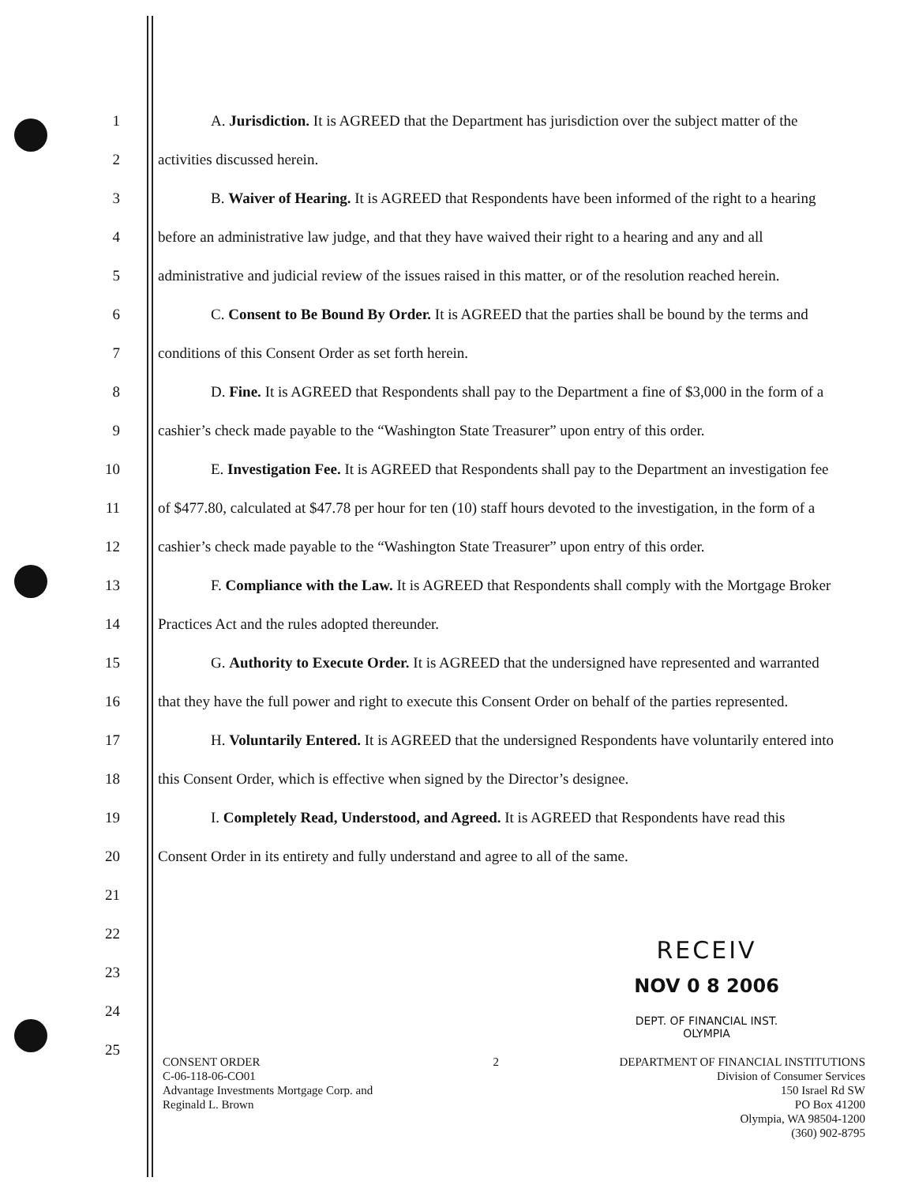1 A. Jurisdiction. It is AGREED that the Department has jurisdiction over the subject matter of the
2 activities discussed herein.
3 B. Waiver of Hearing. It is AGREED that Respondents have been informed of the right to a hearing
4 before an administrative law judge, and that they have waived their right to a hearing and any and all
5 administrative and judicial review of the issues raised in this matter, or of the resolution reached herein.
6 C. Consent to Be Bound By Order. It is AGREED that the parties shall be bound by the terms and
7 conditions of this Consent Order as set forth herein.
8 D. Fine. It is AGREED that Respondents shall pay to the Department a fine of $3,000 in the form of a
9 cashier’s check made payable to the “Washington State Treasurer” upon entry of this order.
10 E. Investigation Fee. It is AGREED that Respondents shall pay to the Department an investigation fee
11 of $477.80, calculated at $47.78 per hour for ten (10) staff hours devoted to the investigation, in the form of a
12 cashier’s check made payable to the “Washington State Treasurer” upon entry of this order.
13 F. Compliance with the Law. It is AGREED that Respondents shall comply with the Mortgage Broker
14 Practices Act and the rules adopted thereunder.
15 G. Authority to Execute Order. It is AGREED that the undersigned have represented and warranted
16 that they have the full power and right to execute this Consent Order on behalf of the parties represented.
17 H. Voluntarily Entered. It is AGREED that the undersigned Respondents have voluntarily entered into
18 this Consent Order, which is effective when signed by the Director’s designee.
19 I. Completely Read, Understood, and Agreed. It is AGREED that Respondents have read this
20 Consent Order in its entirety and fully understand and agree to all of the same.
21
22
23
24
25
RECEIV
NOV 0 8 2006
DEPT. OF FINANCIAL INST.
OLYMPIA
CONSENT ORDER
C-06-118-06-CO01
Advantage Investments Mortgage Corp. and
Reginald L. Brown
2 DEPARTMENT OF FINANCIAL INSTITUTIONS
Division of Consumer Services
150 Israel Rd SW
PO Box 41200
Olympia, WA 98504-1200
(360) 902-8795